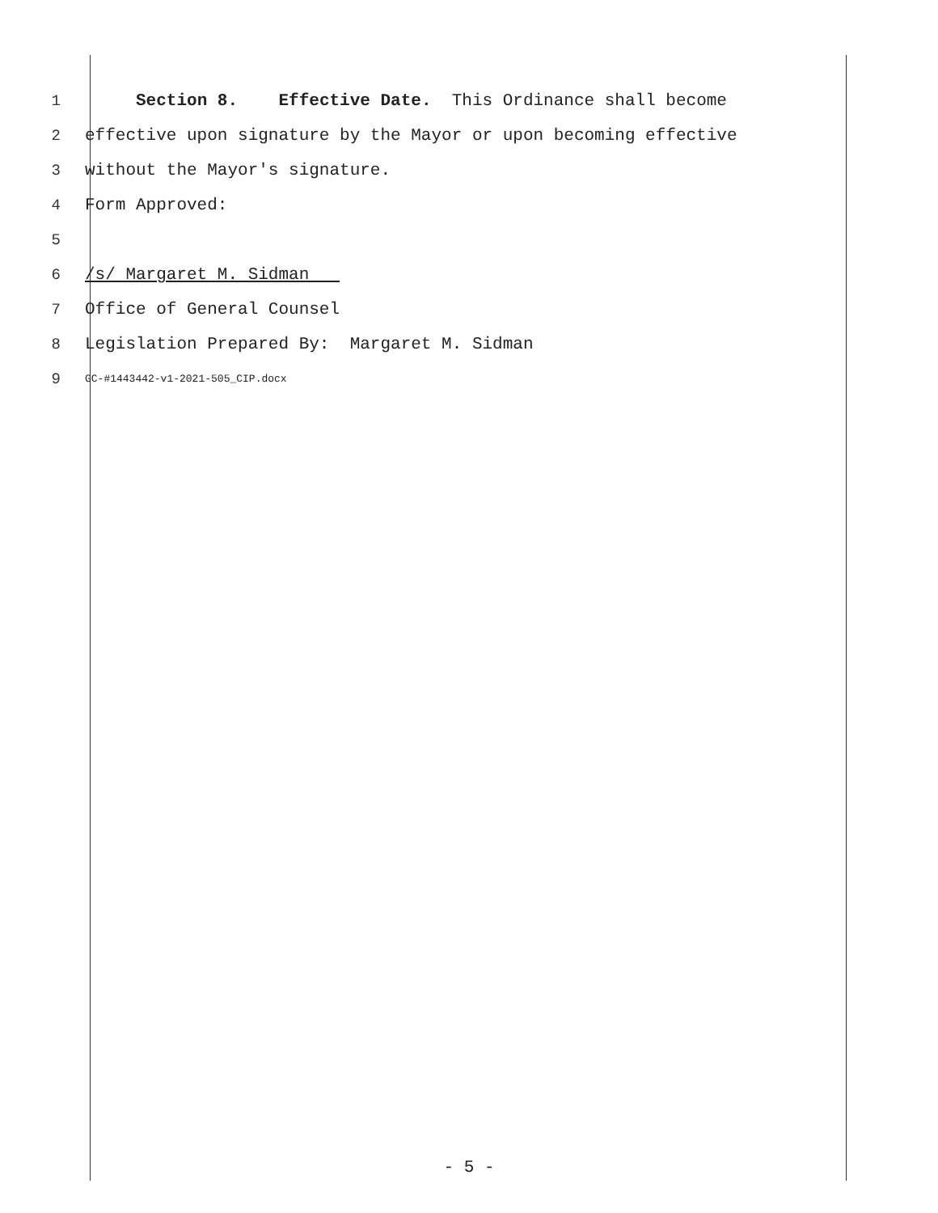1 Section 8. Effective Date. This Ordinance shall become
2 effective upon signature by the Mayor or upon becoming effective
3 without the Mayor's signature.
4 Form Approved:
5
6 /s/ Margaret M. Sidman
7 Office of General Counsel
8 Legislation Prepared By: Margaret M. Sidman
9 GC-#1443442-v1-2021-505_CIP.docx
- 5 -